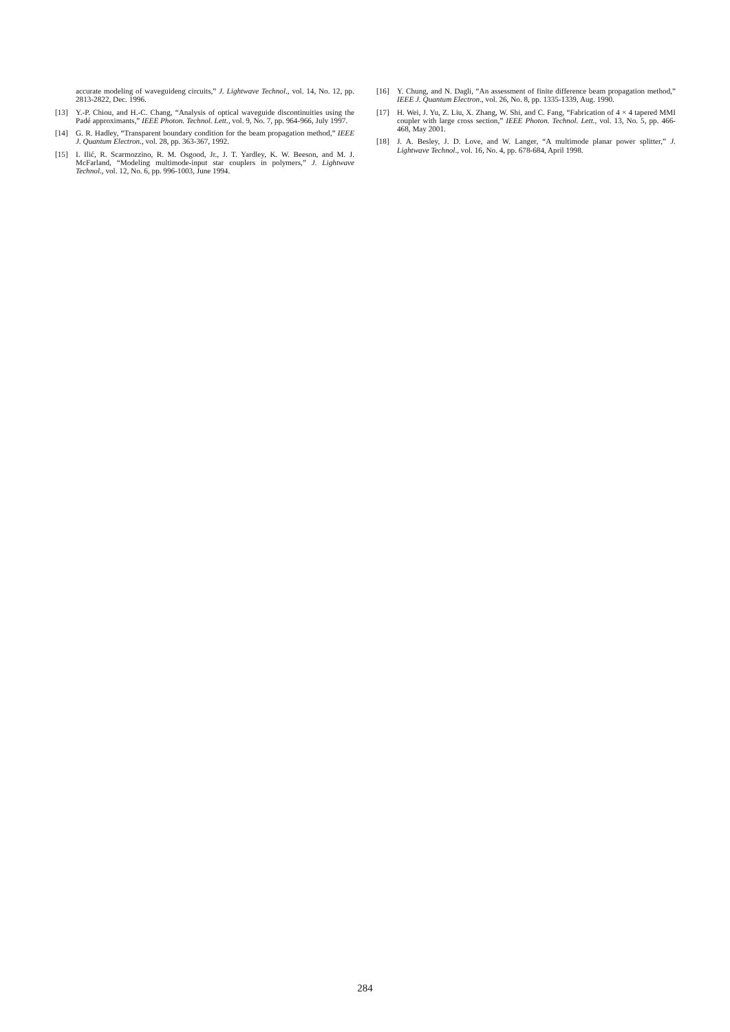accurate modeling of waveguideng circuits,” J. Lightwave Technol., vol. 14, No. 12, pp. 2813-2822, Dec. 1996.
[13] Y.-P. Chiou, and H.-C. Chang, “Analysis of optical waveguide discontinuities using the Padé approximants,” IEEE Photon. Technol. Lett., vol. 9, No. 7, pp. 964-966, July 1997.
[14] G. R. Hadley, “Transparent boundary condition for the beam propagation method,” IEEE J. Quantum Electron., vol. 28, pp. 363-367, 1992.
[15] I. Ilić, R. Scarmozzino, R. M. Osgood, Jr., J. T. Yardley, K. W. Beeson, and M. J. McFarland, “Modeling multimode-input star couplers in polymers,” J. Lightwave Technol., vol. 12, No. 6, pp. 996-1003, June 1994.
[16] Y. Chung, and N. Dagli, “An assessment of finite difference beam propagation method,” IEEE J. Quantum Electron., vol. 26, No. 8, pp. 1335-1339, Aug. 1990.
[17] H. Wei, J. Yu, Z. Liu, X. Zhang, W. Shi, and C. Fang, “Fabrication of 4 × 4 tapered MMI coupler with large cross section,” IEEE Photon. Technol. Lett., vol. 13, No. 5, pp. 466-468, May 2001.
[18] J. A. Besley, J. D. Love, and W. Langer, “A multimode planar power splitter,” J. Lightwave Technol., vol. 16, No. 4, pp. 678-684, April 1998.
284